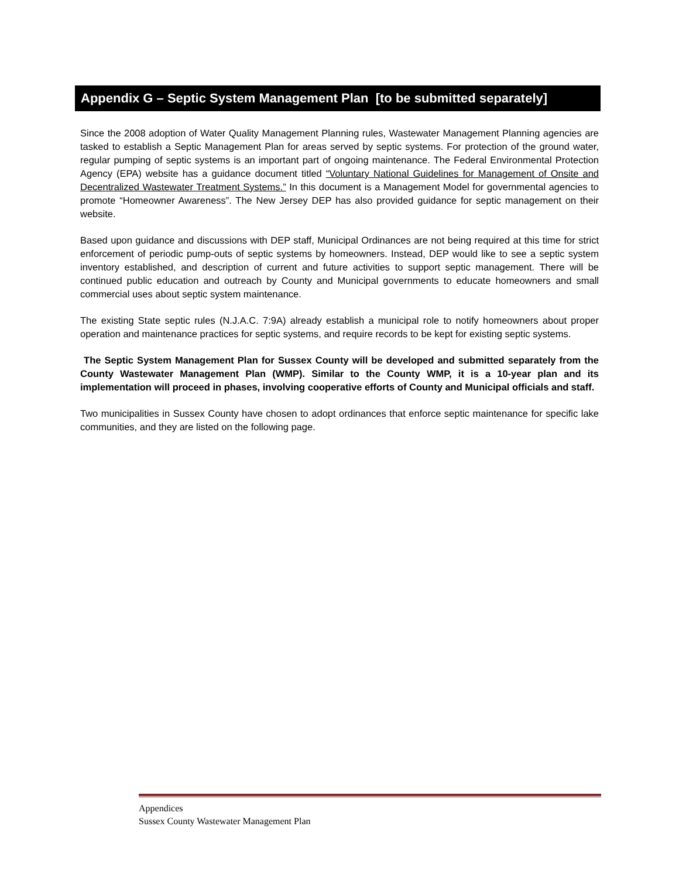Appendix G – Septic System Management Plan [to be submitted separately]
Since the 2008 adoption of Water Quality Management Planning rules, Wastewater Management Planning agencies are tasked to establish a Septic Management Plan for areas served by septic systems. For protection of the ground water, regular pumping of septic systems is an important part of ongoing maintenance. The Federal Environmental Protection Agency (EPA) website has a guidance document titled “Voluntary National Guidelines for Management of Onsite and Decentralized Wastewater Treatment Systems.” In this document is a Management Model for governmental agencies to promote “Homeowner Awareness”. The New Jersey DEP has also provided guidance for septic management on their website.
Based upon guidance and discussions with DEP staff, Municipal Ordinances are not being required at this time for strict enforcement of periodic pump-outs of septic systems by homeowners. Instead, DEP would like to see a septic system inventory established, and description of current and future activities to support septic management. There will be continued public education and outreach by County and Municipal governments to educate homeowners and small commercial uses about septic system maintenance.
The existing State septic rules (N.J.A.C. 7:9A) already establish a municipal role to notify homeowners about proper operation and maintenance practices for septic systems, and require records to be kept for existing septic systems.
The Septic System Management Plan for Sussex County will be developed and submitted separately from the County Wastewater Management Plan (WMP). Similar to the County WMP, it is a 10-year plan and its implementation will proceed in phases, involving cooperative efforts of County and Municipal officials and staff.
Two municipalities in Sussex County have chosen to adopt ordinances that enforce septic maintenance for specific lake communities, and they are listed on the following page.
Appendices
Sussex County Wastewater Management Plan